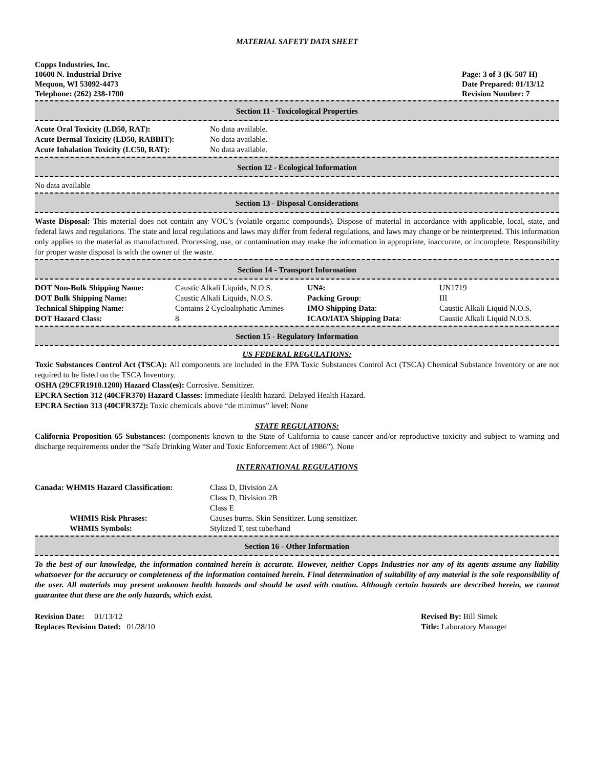MATERIAL SAFETY DATA SHEET
Copps Industries, Inc.
10600 N. Industrial Drive
Mequon, WI 53092-4473
Telephone: (262) 238-1700
Page: 3 of 3 (K-507 H)
Date Prepared: 01/13/12
Revision Number: 7
Section 11 - Toxicological Properties
| Acute Oral Toxicity (LD50, RAT): | No data available. |
| Acute Dermal Toxicity (LD50, RABBIT): | No data available. |
| Acute Inhalation Toxicity (LC50, RAT): | No data available. |
Section 12 - Ecological Information
No data available
Section 13 - Disposal Considerations
Waste Disposal: This material does not contain any VOC’s (volatile organic compounds). Dispose of material in accordance with applicable, local, state, and federal laws and regulations. The state and local regulations and laws may differ from federal regulations, and laws may change or be reinterpreted. This information only applies to the material as manufactured. Processing, use, or contamination may make the information in appropriate, inaccurate, or incomplete. Responsibility for proper waste disposal is with the owner of the waste.
Section 14 - Transport Information
| DOT Non-Bulk Shipping Name: | Caustic Alkali Liquids, N.O.S. | UN#: | UN1719 |
| DOT Bulk Shipping Name: | Caustic Alkali Liquids, N.O.S. | Packing Group : | III |
| Technical Shipping Name: | Contains 2 Cycloaliphatic Amines | IMO Shipping Data : | Caustic Alkali Liquid N.O.S. |
| DOT Hazard Class: | 8 | ICAO/IATA Shipping Data : | Caustic Alkali Liquid N.O.S. |
Section 15 - Regulatory Information
US FEDERAL REGULATIONS:
Toxic Substances Control Act (TSCA): All components are included in the EPA Toxic Substances Control Act (TSCA) Chemical Substance Inventory or are not required to be listed on the TSCA Inventory.
OSHA (29CFR1910.1200) Hazard Class(es): Corrosive. Sensitizer.
EPCRA Section 312 (40CFR370) Hazard Classes: Immediate Health hazard. Delayed Health Hazard.
EPCRA Section 313 (40CFR372): Toxic chemicals above “de minimus” level: None
STATE REGULATIONS:
California Proposition 65 Substances: (components known to the State of California to cause cancer and/or reproductive toxicity and subject to warning and discharge requirements under the “Safe Drinking Water and Toxic Enforcement Act of 1986”). None
INTERNATIONAL REGULATIONS
| Canada: WHMIS Hazard Classification: | Class D, Division 2A Class D, Division 2B Class E |
| WHMIS Risk Phrases: | Causes burns. Skin Sensitizer. Lung sensitizer. |
| WHMIS Symbols: | Stylized T, test tube/hand |
Section 16 - Other Information
To the best of our knowledge, the information contained herein is accurate. However, neither Copps Industries nor any of its agents assume any liability whatsoever for the accuracy or completeness of the information contained herein. Final determination of suitability of any material is the sole responsibility of the user. All materials may present unknown health hazards and should be used with caution. Although certain hazards are described herein, we cannot guarantee that these are the only hazards, which exist.
Revision Date: 01/13/12
Replaces Revision Dated: 01/28/10
Revised By: Bill Simek
Title: Laboratory Manager